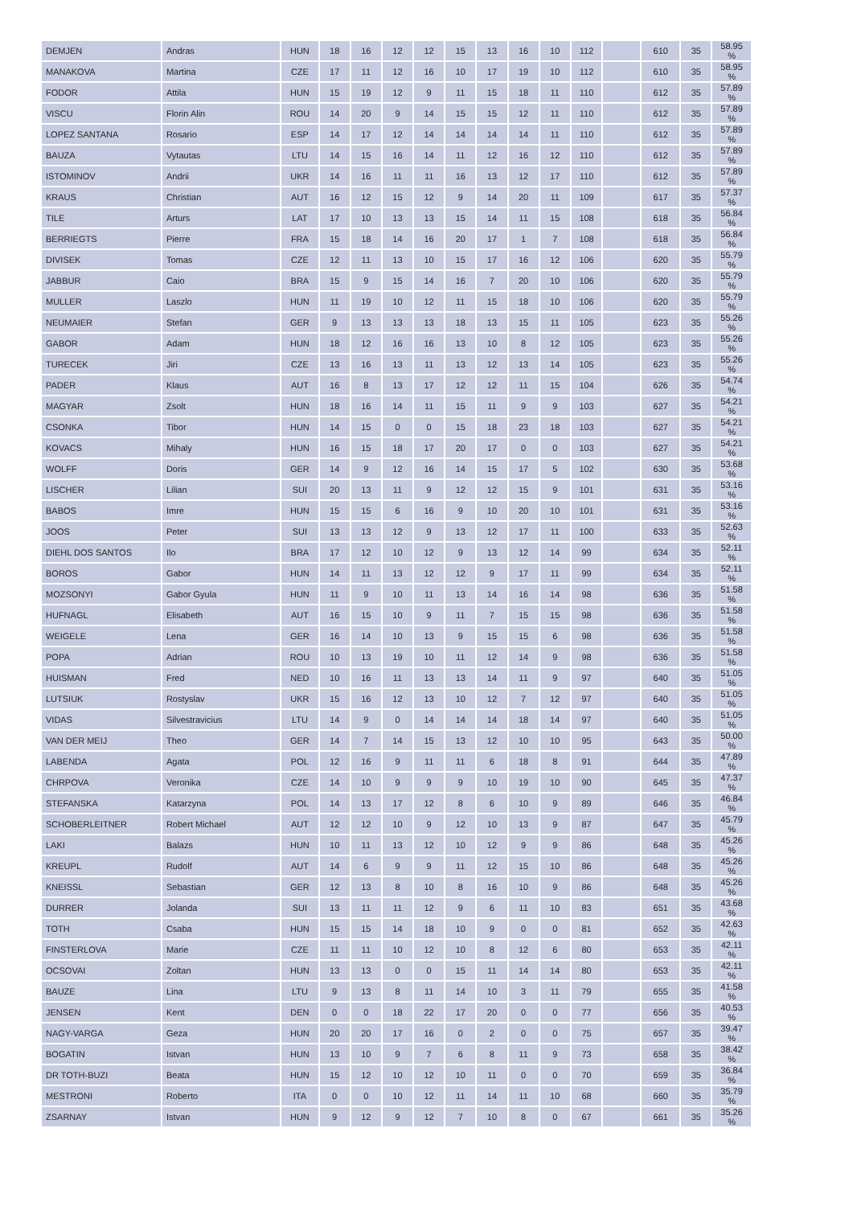| DEMJEN | Andras | HUN | 18 | 16 | 12 | 12 | 15 | 13 | 16 | 10 | 112 | | 610 | 35 | 58.95 % |
| MANAKOVA | Martina | CZE | 17 | 11 | 12 | 16 | 10 | 17 | 19 | 10 | 112 | | 610 | 35 | 58.95 % |
| FODOR | Attila | HUN | 15 | 19 | 12 | 9 | 11 | 15 | 18 | 11 | 110 | | 612 | 35 | 57.89 % |
| VISCU | Florin Alin | ROU | 14 | 20 | 9 | 14 | 15 | 15 | 12 | 11 | 110 | | 612 | 35 | 57.89 % |
| LOPEZ SANTANA | Rosario | ESP | 14 | 17 | 12 | 14 | 14 | 14 | 14 | 11 | 110 | | 612 | 35 | 57.89 % |
| BAUZA | Vytautas | LTU | 14 | 15 | 16 | 14 | 11 | 12 | 16 | 12 | 110 | | 612 | 35 | 57.89 % |
| ISTOMINOV | Andrii | UKR | 14 | 16 | 11 | 11 | 16 | 13 | 12 | 17 | 110 | | 612 | 35 | 57.89 % |
| KRAUS | Christian | AUT | 16 | 12 | 15 | 12 | 9 | 14 | 20 | 11 | 109 | | 617 | 35 | 57.37 % |
| TILE | Arturs | LAT | 17 | 10 | 13 | 13 | 15 | 14 | 11 | 15 | 108 | | 618 | 35 | 56.84 % |
| BERRIEGTS | Pierre | FRA | 15 | 18 | 14 | 16 | 20 | 17 | 1 | 7 | 108 | | 618 | 35 | 56.84 % |
| DIVISEK | Tomas | CZE | 12 | 11 | 13 | 10 | 15 | 17 | 16 | 12 | 106 | | 620 | 35 | 55.79 % |
| JABBUR | Caio | BRA | 15 | 9 | 15 | 14 | 16 | 7 | 20 | 10 | 106 | | 620 | 35 | 55.79 % |
| MULLER | Laszlo | HUN | 11 | 19 | 10 | 12 | 11 | 15 | 18 | 10 | 106 | | 620 | 35 | 55.79 % |
| NEUMAIER | Stefan | GER | 9 | 13 | 13 | 13 | 18 | 13 | 15 | 11 | 105 | | 623 | 35 | 55.26 % |
| GABOR | Adam | HUN | 18 | 12 | 16 | 16 | 13 | 10 | 8 | 12 | 105 | | 623 | 35 | 55.26 % |
| TURECEK | Jiri | CZE | 13 | 16 | 13 | 11 | 13 | 12 | 13 | 14 | 105 | | 623 | 35 | 55.26 % |
| PADER | Klaus | AUT | 16 | 8 | 13 | 17 | 12 | 12 | 11 | 15 | 104 | | 626 | 35 | 54.74 % |
| MAGYAR | Zsolt | HUN | 18 | 16 | 14 | 11 | 15 | 11 | 9 | 9 | 103 | | 627 | 35 | 54.21 % |
| CSONKA | Tibor | HUN | 14 | 15 | 0 | 0 | 15 | 18 | 23 | 18 | 103 | | 627 | 35 | 54.21 % |
| KOVACS | Mihaly | HUN | 16 | 15 | 18 | 17 | 20 | 17 | 0 | 0 | 103 | | 627 | 35 | 54.21 % |
| WOLFF | Doris | GER | 14 | 9 | 12 | 16 | 14 | 15 | 17 | 5 | 102 | | 630 | 35 | 53.68 % |
| LISCHER | Lilian | SUI | 20 | 13 | 11 | 9 | 12 | 12 | 15 | 9 | 101 | | 631 | 35 | 53.16 % |
| BABOS | Imre | HUN | 15 | 15 | 6 | 16 | 9 | 10 | 20 | 10 | 101 | | 631 | 35 | 53.16 % |
| JOOS | Peter | SUI | 13 | 13 | 12 | 9 | 13 | 12 | 17 | 11 | 100 | | 633 | 35 | 52.63 % |
| DIEHL DOS SANTOS | Ilo | BRA | 17 | 12 | 10 | 12 | 9 | 13 | 12 | 14 | 99 | | 634 | 35 | 52.11 % |
| BOROS | Gabor | HUN | 14 | 11 | 13 | 12 | 12 | 9 | 17 | 11 | 99 | | 634 | 35 | 52.11 % |
| MOZSONYI | Gabor Gyula | HUN | 11 | 9 | 10 | 11 | 13 | 14 | 16 | 14 | 98 | | 636 | 35 | 51.58 % |
| HUFNAGL | Elisabeth | AUT | 16 | 15 | 10 | 9 | 11 | 7 | 15 | 15 | 98 | | 636 | 35 | 51.58 % |
| WEIGELE | Lena | GER | 16 | 14 | 10 | 13 | 9 | 15 | 15 | 6 | 98 | | 636 | 35 | 51.58 % |
| POPA | Adrian | ROU | 10 | 13 | 19 | 10 | 11 | 12 | 14 | 9 | 98 | | 636 | 35 | 51.58 % |
| HUISMAN | Fred | NED | 10 | 16 | 11 | 13 | 13 | 14 | 11 | 9 | 97 | | 640 | 35 | 51.05 % |
| LUTSIUK | Rostyslav | UKR | 15 | 16 | 12 | 13 | 10 | 12 | 7 | 12 | 97 | | 640 | 35 | 51.05 % |
| VIDAS | Silvestravicius | LTU | 14 | 9 | 0 | 14 | 14 | 14 | 18 | 14 | 97 | | 640 | 35 | 51.05 % |
| VAN DER MEIJ | Theo | GER | 14 | 7 | 14 | 15 | 13 | 12 | 10 | 10 | 95 | | 643 | 35 | 50.00 % |
| LABENDA | Agata | POL | 12 | 16 | 9 | 11 | 11 | 6 | 18 | 8 | 91 | | 644 | 35 | 47.89 % |
| CHRPOVA | Veronika | CZE | 14 | 10 | 9 | 9 | 9 | 10 | 19 | 10 | 90 | | 645 | 35 | 47.37 % |
| STEFANSKA | Katarzyna | POL | 14 | 13 | 17 | 12 | 8 | 6 | 10 | 9 | 89 | | 646 | 35 | 46.84 % |
| SCHOBERLEITNER | Robert Michael | AUT | 12 | 12 | 10 | 9 | 12 | 10 | 13 | 9 | 87 | | 647 | 35 | 45.79 % |
| LAKI | Balazs | HUN | 10 | 11 | 13 | 12 | 10 | 12 | 9 | 9 | 86 | | 648 | 35 | 45.26 % |
| KREUPL | Rudolf | AUT | 14 | 6 | 9 | 9 | 11 | 12 | 15 | 10 | 86 | | 648 | 35 | 45.26 % |
| KNEISSL | Sebastian | GER | 12 | 13 | 8 | 10 | 8 | 16 | 10 | 9 | 86 | | 648 | 35 | 45.26 % |
| DURRER | Jolanda | SUI | 13 | 11 | 11 | 12 | 9 | 6 | 11 | 10 | 83 | | 651 | 35 | 43.68 % |
| TOTH | Csaba | HUN | 15 | 15 | 14 | 18 | 10 | 9 | 0 | 0 | 81 | | 652 | 35 | 42.63 % |
| FINSTERLOVA | Marie | CZE | 11 | 11 | 10 | 12 | 10 | 8 | 12 | 6 | 80 | | 653 | 35 | 42.11 % |
| OCSOVAI | Zoltan | HUN | 13 | 13 | 0 | 0 | 15 | 11 | 14 | 14 | 80 | | 653 | 35 | 42.11 % |
| BAUZE | Lina | LTU | 9 | 13 | 8 | 11 | 14 | 10 | 3 | 11 | 79 | | 655 | 35 | 41.58 % |
| JENSEN | Kent | DEN | 0 | 0 | 18 | 22 | 17 | 20 | 0 | 0 | 77 | | 656 | 35 | 40.53 % |
| NAGY-VARGA | Geza | HUN | 20 | 20 | 17 | 16 | 0 | 2 | 0 | 0 | 75 | | 657 | 35 | 39.47 % |
| BOGATIN | Istvan | HUN | 13 | 10 | 9 | 7 | 6 | 8 | 11 | 9 | 73 | | 658 | 35 | 38.42 % |
| DR TOTH-BUZI | Beata | HUN | 15 | 12 | 10 | 12 | 10 | 11 | 0 | 0 | 70 | | 659 | 35 | 36.84 % |
| MESTRONI | Roberto | ITA | 0 | 0 | 10 | 12 | 11 | 14 | 11 | 10 | 68 | | 660 | 35 | 35.79 % |
| ZSARNAY | Istvan | HUN | 9 | 12 | 9 | 12 | 7 | 10 | 8 | 0 | 67 | | 661 | 35 | 35.26 % |